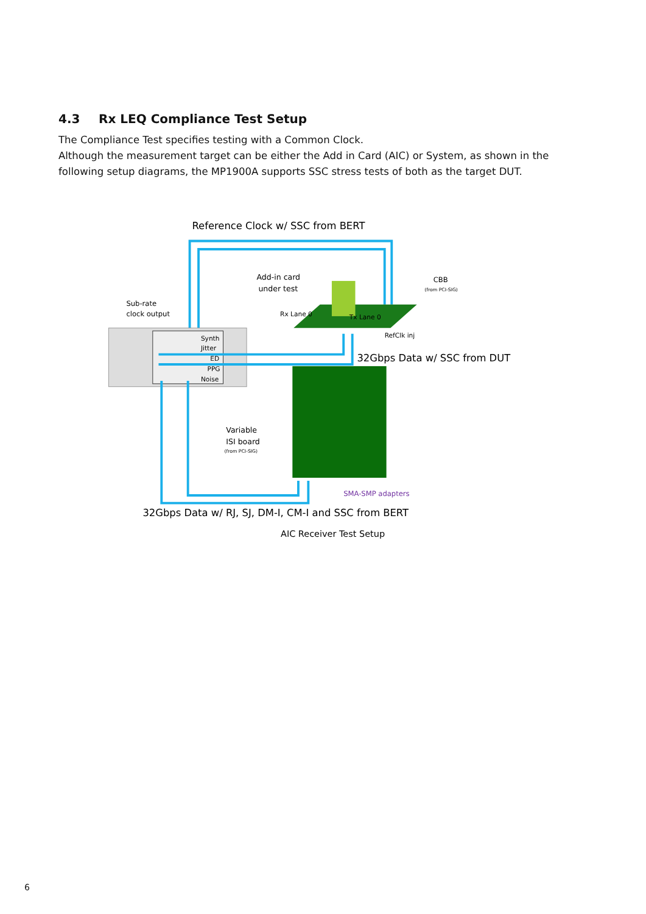4.3 Rx LEQ Compliance Test Setup
The Compliance Test specifies testing with a Common Clock.
Although the measurement target can be either the Add in Card (AIC) or System, as shown in the following setup diagrams, the MP1900A supports SSC stress tests of both as the target DUT.
Reference Clock w/ SSC from BERT
Synth
Jitter
ED
PPG
Noise
Sub-rate
clock output
Add-in card
under test
Rx Lane 0
Tx Lane 0
RefClk inj
CBB
(from PCI-SIG)
32Gbps Data w/ SSC from DUT
Variable
ISI board
(from PCI-SIG)
SMA-SMP adapters
32Gbps Data w/ RJ, SJ, DM-I, CM-I and SSC from BERT
AIC Receiver Test Setup
6